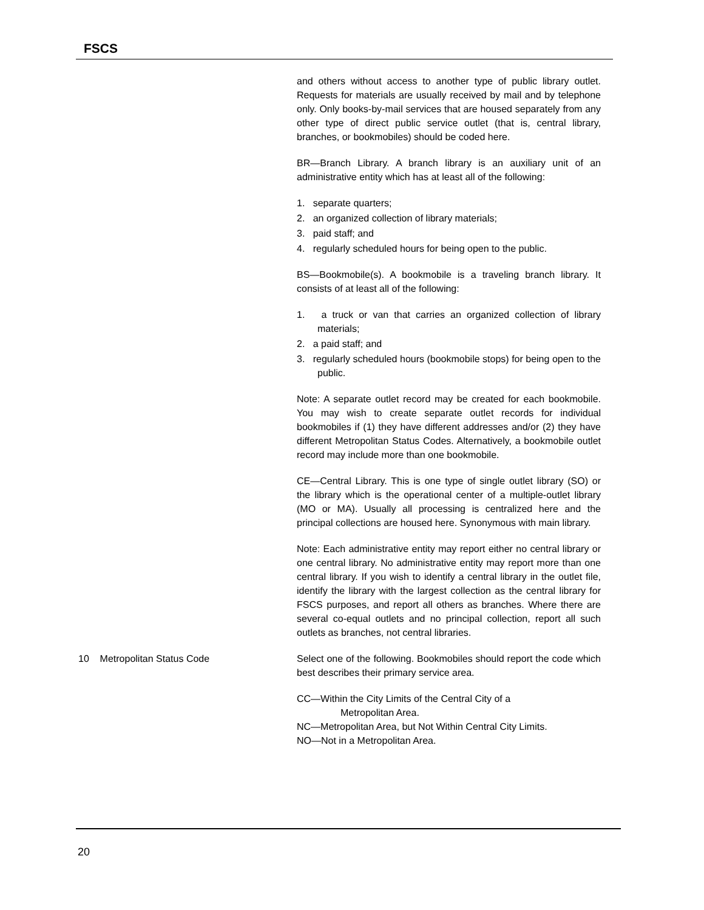FSCS
and others without access to another type of public library outlet. Requests for materials are usually received by mail and by telephone only. Only books-by-mail services that are housed separately from any other type of direct public service outlet (that is, central library, branches, or bookmobiles) should be coded here.
BR—Branch Library. A branch library is an auxiliary unit of an administrative entity which has at least all of the following:
1. separate quarters;
2. an organized collection of library materials;
3. paid staff; and
4. regularly scheduled hours for being open to the public.
BS—Bookmobile(s). A bookmobile is a traveling branch library. It consists of at least all of the following:
1. a truck or van that carries an organized collection of library materials;
2. a paid staff; and
3. regularly scheduled hours (bookmobile stops) for being open to the public.
Note: A separate outlet record may be created for each bookmobile. You may wish to create separate outlet records for individual bookmobiles if (1) they have different addresses and/or (2) they have different Metropolitan Status Codes. Alternatively, a bookmobile outlet record may include more than one bookmobile.
CE—Central Library. This is one type of single outlet library (SO) or the library which is the operational center of a multiple-outlet library (MO or MA). Usually all processing is centralized here and the principal collections are housed here. Synonymous with main library.
Note: Each administrative entity may report either no central library or one central library. No administrative entity may report more than one central library. If you wish to identify a central library in the outlet file, identify the library with the largest collection as the central library for FSCS purposes, and report all others as branches. Where there are several co-equal outlets and no principal collection, report all such outlets as branches, not central libraries.
10 Metropolitan Status Code Select one of the following. Bookmobiles should report the code which best describes their primary service area.
CC—Within the City Limits of the Central City of a
Metropolitan Area.
NC—Metropolitan Area, but Not Within Central City Limits.
NO—Not in a Metropolitan Area.
20